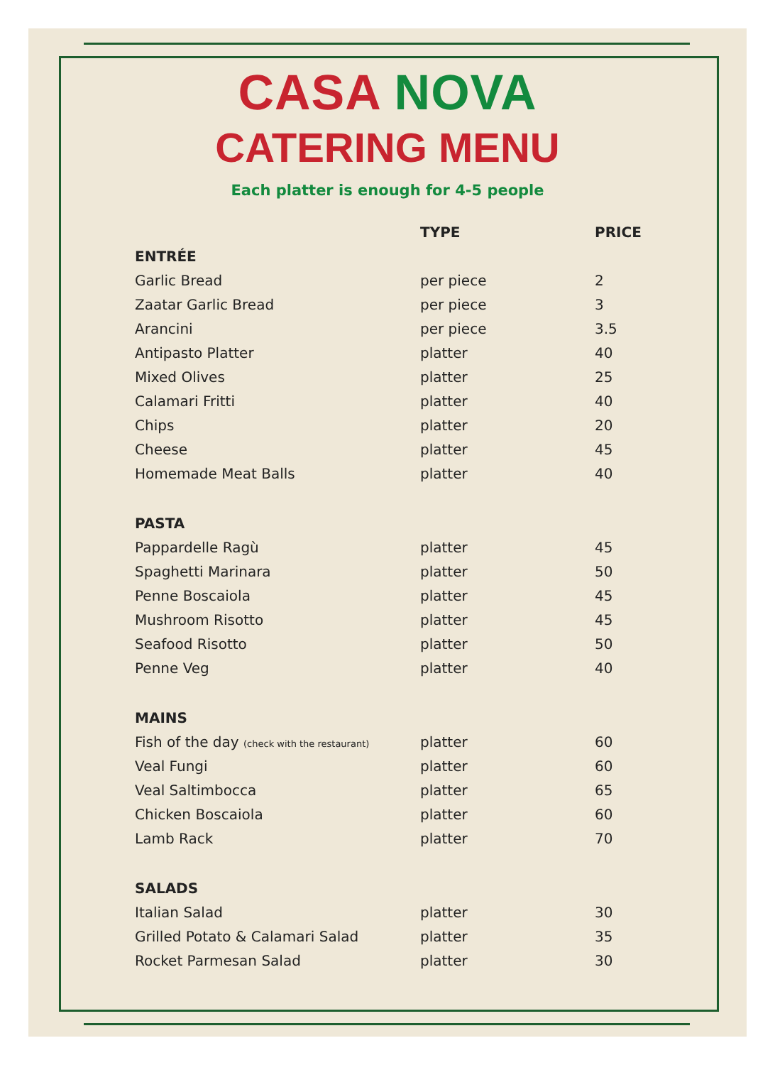CASA NOVA
CATERING MENU
Each platter is enough for 4-5 people
| | TYPE | PRICE |
| --- | --- | --- |
| ENTRÉE | | |
| Garlic Bread | per piece | 2 |
| Zaatar Garlic Bread | per piece | 3 |
| Arancini | per piece | 3.5 |
| Antipasto Platter | platter | 40 |
| Mixed Olives | platter | 25 |
| Calamari Fritti | platter | 40 |
| Chips | platter | 20 |
| Cheese | platter | 45 |
| Homemade Meat Balls | platter | 40 |
| PASTA | | |
| Pappardelle Ragù | platter | 45 |
| Spaghetti Marinara | platter | 50 |
| Penne Boscaiola | platter | 45 |
| Mushroom Risotto | platter | 45 |
| Seafood Risotto | platter | 50 |
| Penne Veg | platter | 40 |
| MAINS | | |
| Fish of the day (check with the restaurant) | platter | 60 |
| Veal Fungi | platter | 60 |
| Veal Saltimbocca | platter | 65 |
| Chicken Boscaiola | platter | 60 |
| Lamb Rack | platter | 70 |
| SALADS | | |
| Italian Salad | platter | 30 |
| Grilled Potato & Calamari Salad | platter | 35 |
| Rocket Parmesan Salad | platter | 30 |